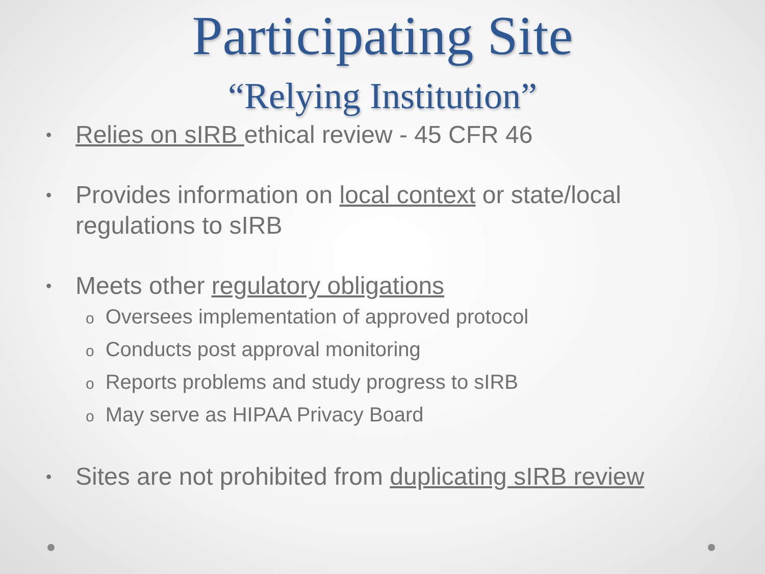Participating Site
“Relying Institution”
• Relies on sIRB ethical review - 45 CFR 46
• Provides information on local context or state/local regulations to sIRB
• Meets other regulatory obligations
o Oversees implementation of approved protocol
o Conducts post approval monitoring
o Reports problems and study progress to sIRB
o May serve as HIPAA Privacy Board
• Sites are not prohibited from duplicating sIRB review